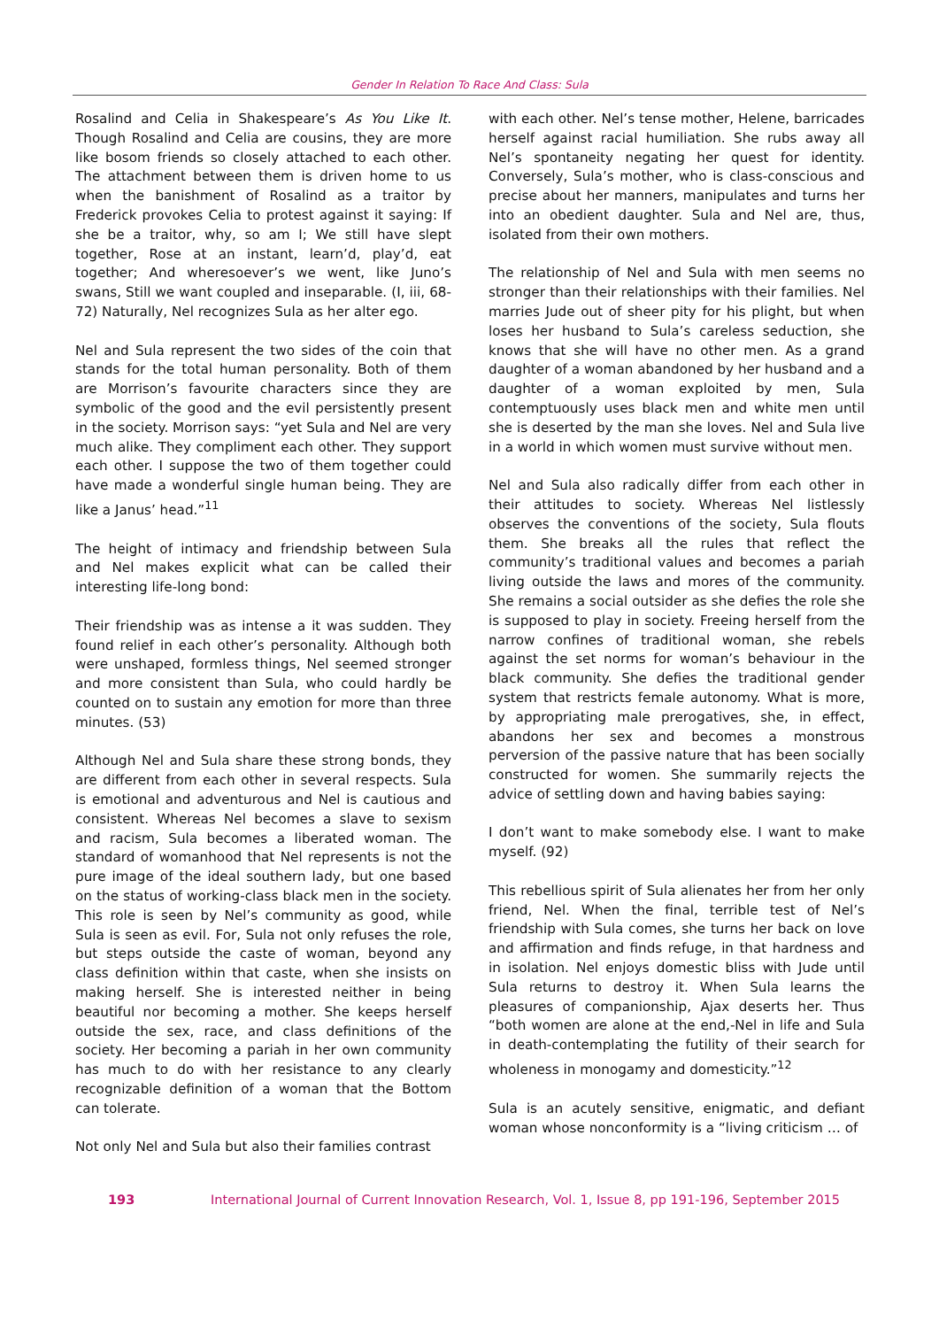Gender In Relation To Race And Class: Sula
Rosalind and Celia in Shakespeare’s As You Like It. Though Rosalind and Celia are cousins, they are more like bosom friends so closely attached to each other. The attachment between them is driven home to us when the banishment of Rosalind as a traitor by Frederick provokes Celia to protest against it saying: If she be a traitor, why, so am I; We still have slept together, Rose at an instant, learn’d, play’d, eat together; And wheresoever’s we went, like Juno’s swans, Still we want coupled and inseparable. (I, iii, 68-72) Naturally, Nel recognizes Sula as her alter ego.
Nel and Sula represent the two sides of the coin that stands for the total human personality. Both of them are Morrison’s favourite characters since they are symbolic of the good and the evil persistently present in the society. Morrison says: “yet Sula and Nel are very much alike. They compliment each other. They support each other. I suppose the two of them together could have made a wonderful single human being. They are like a Janus’ head.”<sup>11</sup>
The height of intimacy and friendship between Sula and Nel makes explicit what can be called their interesting life-long bond:
Their friendship was as intense a it was sudden. They found relief in each other’s personality. Although both were unshaped, formless things, Nel seemed stronger and more consistent than Sula, who could hardly be counted on to sustain any emotion for more than three minutes. (53)
Although Nel and Sula share these strong bonds, they are different from each other in several respects. Sula is emotional and adventurous and Nel is cautious and consistent. Whereas Nel becomes a slave to sexism and racism, Sula becomes a liberated woman. The standard of womanhood that Nel represents is not the pure image of the ideal southern lady, but one based on the status of working-class black men in the society. This role is seen by Nel’s community as good, while Sula is seen as evil. For, Sula not only refuses the role, but steps outside the caste of woman, beyond any class definition within that caste, when she insists on making herself. She is interested neither in being beautiful nor becoming a mother. She keeps herself outside the sex, race, and class definitions of the society. Her becoming a pariah in her own community has much to do with her resistance to any clearly recognizable definition of a woman that the Bottom can tolerate.
Not only Nel and Sula but also their families contrast
with each other. Nel’s tense mother, Helene, barricades herself against racial humiliation. She rubs away all Nel’s spontaneity negating her quest for identity. Conversely, Sula’s mother, who is class-conscious and precise about her manners, manipulates and turns her into an obedient daughter. Sula and Nel are, thus, isolated from their own mothers.
The relationship of Nel and Sula with men seems no stronger than their relationships with their families. Nel marries Jude out of sheer pity for his plight, but when loses her husband to Sula’s careless seduction, she knows that she will have no other men. As a grand daughter of a woman abandoned by her husband and a daughter of a woman exploited by men, Sula contemptuously uses black men and white men until she is deserted by the man she loves. Nel and Sula live in a world in which women must survive without men.
Nel and Sula also radically differ from each other in their attitudes to society. Whereas Nel listlessly observes the conventions of the society, Sula flouts them. She breaks all the rules that reflect the community’s traditional values and becomes a pariah living outside the laws and mores of the community. She remains a social outsider as she defies the role she is supposed to play in society. Freeing herself from the narrow confines of traditional woman, she rebels against the set norms for woman’s behaviour in the black community. She defies the traditional gender system that restricts female autonomy. What is more, by appropriating male prerogatives, she, in effect, abandons her sex and becomes a monstrous perversion of the passive nature that has been socially constructed for women. She summarily rejects the advice of settling down and having babies saying:
I don’t want to make somebody else. I want to make myself. (92)
This rebellious spirit of Sula alienates her from her only friend, Nel. When the final, terrible test of Nel’s friendship with Sula comes, she turns her back on love and affirmation and finds refuge, in that hardness and in isolation. Nel enjoys domestic bliss with Jude until Sula returns to destroy it. When Sula learns the pleasures of companionship, Ajax deserts her. Thus “both women are alone at the end,-Nel in life and Sula in death-contemplating the futility of their search for wholeness in monogamy and domesticity.”<sup>12</sup>
Sula is an acutely sensitive, enigmatic, and defiant woman whose nonconformity is a “living criticism … of
193 International Journal of Current Innovation Research, Vol. 1, Issue 8, pp 191-196, September 2015